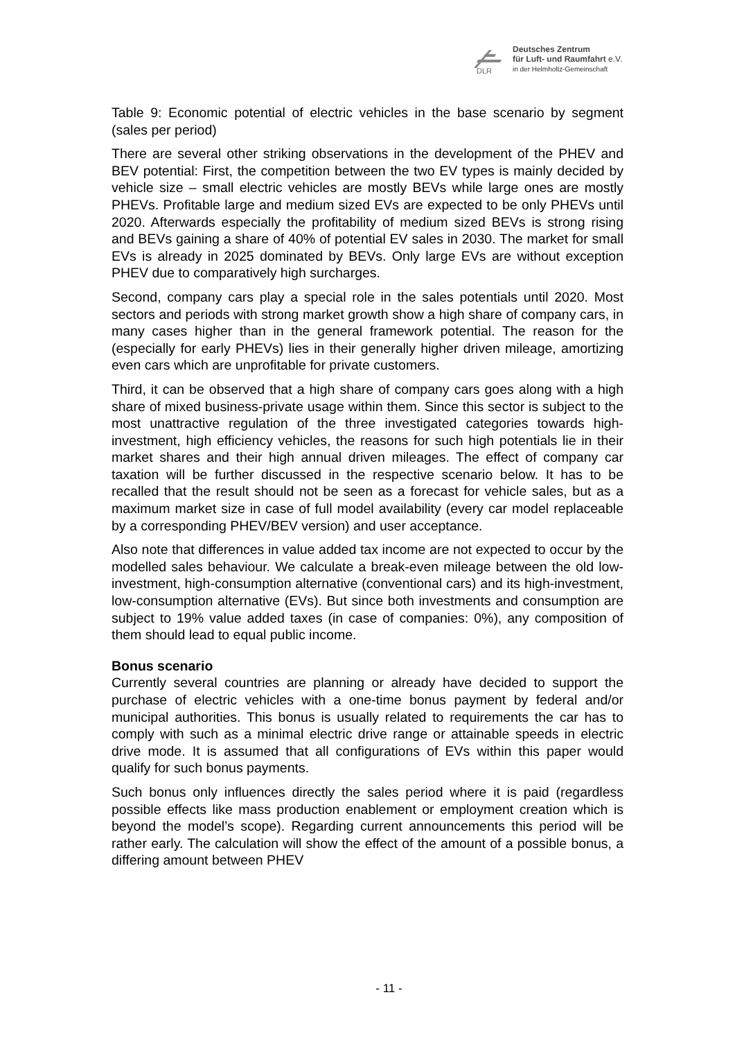DLR
Deutsches Zentrum
für Luft- und Raumfahrt e.V.
in der Helmholtz-Gemeinschaft
Table 9: Economic potential of electric vehicles in the base scenario by segment (sales per period)
There are several other striking observations in the development of the PHEV and BEV potential: First, the competition between the two EV types is mainly decided by vehicle size – small electric vehicles are mostly BEVs while large ones are mostly PHEVs. Profitable large and medium sized EVs are expected to be only PHEVs until 2020. Afterwards especially the profitability of medium sized BEVs is strong rising and BEVs gaining a share of 40% of potential EV sales in 2030. The market for small EVs is already in 2025 dominated by BEVs. Only large EVs are without exception PHEV due to comparatively high surcharges.
Second, company cars play a special role in the sales potentials until 2020. Most sectors and periods with strong market growth show a high share of company cars, in many cases higher than in the general framework potential. The reason for the (especially for early PHEVs) lies in their generally higher driven mileage, amortizing even cars which are unprofitable for private customers.
Third, it can be observed that a high share of company cars goes along with a high share of mixed business-private usage within them. Since this sector is subject to the most unattractive regulation of the three investigated categories towards high-investment, high efficiency vehicles, the reasons for such high potentials lie in their market shares and their high annual driven mileages. The effect of company car taxation will be further discussed in the respective scenario below. It has to be recalled that the result should not be seen as a forecast for vehicle sales, but as a maximum market size in case of full model availability (every car model replaceable by a corresponding PHEV/BEV version) and user acceptance.
Also note that differences in value added tax income are not expected to occur by the modelled sales behaviour. We calculate a break-even mileage between the old low-investment, high-consumption alternative (conventional cars) and its high-investment, low-consumption alternative (EVs). But since both investments and consumption are subject to 19% value added taxes (in case of companies: 0%), any composition of them should lead to equal public income.
Bonus scenario
Currently several countries are planning or already have decided to support the purchase of electric vehicles with a one-time bonus payment by federal and/or municipal authorities. This bonus is usually related to requirements the car has to comply with such as a minimal electric drive range or attainable speeds in electric drive mode. It is assumed that all configurations of EVs within this paper would qualify for such bonus payments.
Such bonus only influences directly the sales period where it is paid (regardless possible effects like mass production enablement or employment creation which is beyond the model’s scope). Regarding current announcements this period will be rather early. The calculation will show the effect of the amount of a possible bonus, a differing amount between PHEV
- 11 -